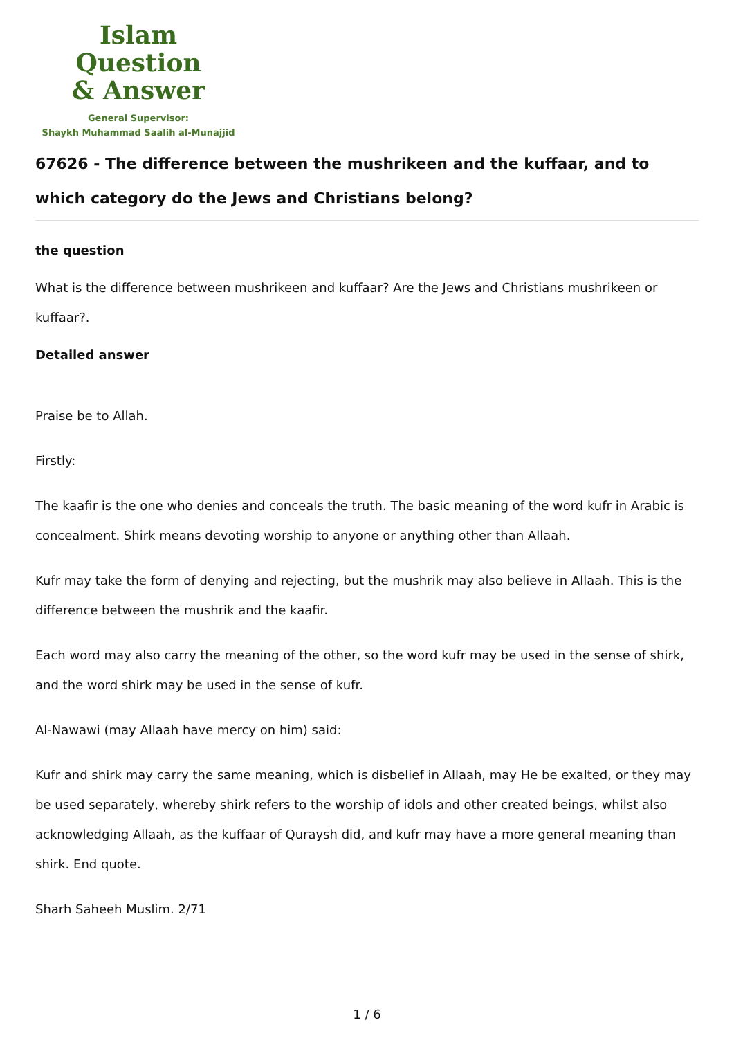Islam Question
& Answer
General Supervisor:
Shaykh Muhammad Saalih al-Munajjid
67626 - The difference between the mushrikeen and the kuffaar, and to which category do the Jews and Christians belong?
the question
What is the difference between mushrikeen and kuffaar? Are the Jews and Christians mushrikeen or kuffaar?.
Detailed answer
Praise be to Allah.
Firstly:
The kaafir is the one who denies and conceals the truth. The basic meaning of the word kufr in Arabic is concealment. Shirk means devoting worship to anyone or anything other than Allaah.
Kufr may take the form of denying and rejecting, but the mushrik may also believe in Allaah. This is the difference between the mushrik and the kaafir.
Each word may also carry the meaning of the other, so the word kufr may be used in the sense of shirk, and the word shirk may be used in the sense of kufr.
Al-Nawawi (may Allaah have mercy on him) said:
Kufr and shirk may carry the same meaning, which is disbelief in Allaah, may He be exalted, or they may be used separately, whereby shirk refers to the worship of idols and other created beings, whilst also acknowledging Allaah, as the kuffaar of Quraysh did, and kufr may have a more general meaning than shirk. End quote.
Sharh Saheeh Muslim. 2/71
1 / 6